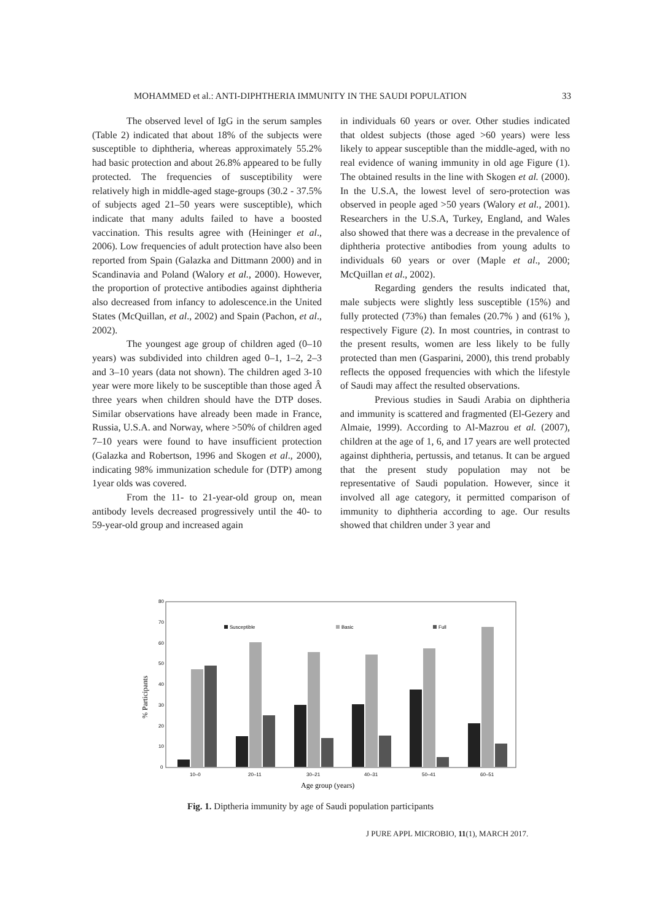MOHAMMED et al.: ANTI-DIPHTHERIA IMMUNITY IN THE SAUDI POPULATION 33
The observed level of IgG in the serum samples (Table 2) indicated that about 18% of the subjects were susceptible to diphtheria, whereas approximately 55.2% had basic protection and about 26.8% appeared to be fully protected. The frequencies of susceptibility were relatively high in middle-aged stage-groups (30.2 - 37.5% of subjects aged 21–50 years were susceptible), which indicate that many adults failed to have a boosted vaccination. This results agree with (Heininger et al., 2006). Low frequencies of adult protection have also been reported from Spain (Galazka and Dittmann 2000) and in Scandinavia and Poland (Walory et al., 2000). However, the proportion of protective antibodies against diphtheria also decreased from infancy to adolescence.in the United States (McQuillan, et al., 2002) and Spain (Pachon, et al., 2002).
The youngest age group of children aged (0–10 years) was subdivided into children aged 0–1, 1–2, 2–3 and 3–10 years (data not shown). The children aged 3-10 year were more likely to be susceptible than those aged Â three years when children should have the DTP doses. Similar observations have already been made in France, Russia, U.S.A. and Norway, where >50% of children aged 7–10 years were found to have insufficient protection (Galazka and Robertson, 1996 and Skogen et al., 2000), indicating 98% immunization schedule for (DTP) among 1year olds was covered.
From the 11- to 21-year-old group on, mean antibody levels decreased progressively until the 40- to 59-year-old group and increased again
in individuals 60 years or over. Other studies indicated that oldest subjects (those aged >60 years) were less likely to appear susceptible than the middle-aged, with no real evidence of waning immunity in old age Figure (1). The obtained results in the line with Skogen et al. (2000). In the U.S.A, the lowest level of sero-protection was observed in people aged >50 years (Walory et al., 2001). Researchers in the U.S.A, Turkey, England, and Wales also showed that there was a decrease in the prevalence of diphtheria protective antibodies from young adults to individuals 60 years or over (Maple et al., 2000; McQuillan et al., 2002).
Regarding genders the results indicated that, male subjects were slightly less susceptible (15%) and fully protected (73%) than females (20.7% ) and (61% ), respectively Figure (2). In most countries, in contrast to the present results, women are less likely to be fully protected than men (Gasparini, 2000), this trend probably reflects the opposed frequencies with which the lifestyle of Saudi may affect the resulted observations.
Previous studies in Saudi Arabia on diphtheria and immunity is scattered and fragmented (El-Gezery and Almaie, 1999). According to Al-Mazrou et al. (2007), children at the age of 1, 6, and 17 years are well protected against diphtheria, pertussis, and tetanus. It can be argued that the present study population may not be representative of Saudi population. However, since it involved all age category, it permitted comparison of immunity to diphtheria according to age. Our results showed that children under 3 year and
80
70
60
50
40
30
20
10
0
% Participants
Susceptible
Basic
Full
10–0
20–11
30–21
40–31
50–41
60–51
Age group (years)
Fig. 1. Diptheria immunity by age of Saudi population participants
J PURE APPL MICROBIO, 11(1), MARCH 2017.